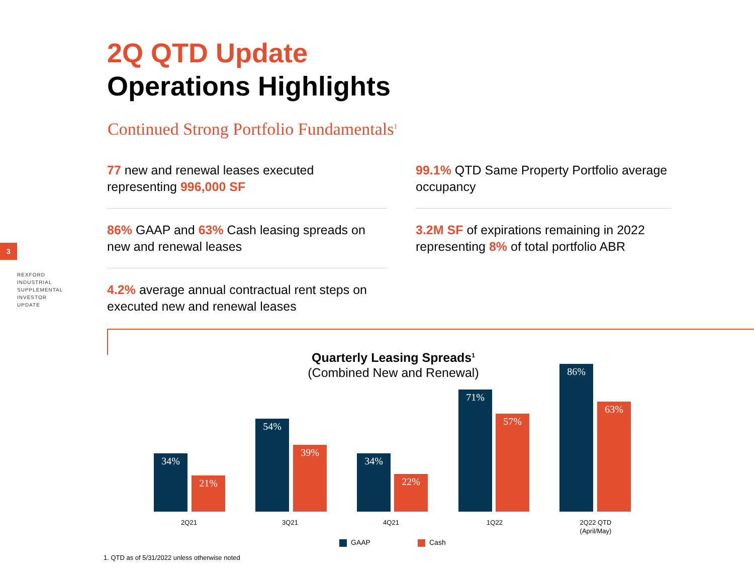2Q QTD Update
Operations Highlights
Continued Strong Portfolio Fundamentals<sup>1</sup>
3
REXFORD
INDUSTRIAL
SUPPLEMENTAL
INVESTOR
UPDATE
77 new and renewal leases executed representing 996,000 SF
99.1% QTD Same Property Portfolio average occupancy
86% GAAP and 63% Cash leasing spreads on new and renewal leases
3.2M SF of expirations remaining in 2022 representing 8% of total portfolio ABR
4.2% average annual contractual rent steps on executed new and renewal leases
Quarterly Leasing Spreads<sup>1</sup>
(Combined New and Renewal)
34%
21%
54%
39%
34%
22%
71%
57%
86%
63%
2Q21 3Q21 4Q21 1Q22
2Q22 QTD
(April/May)
GAAP Cash
1. QTD as of 5/31/2022 unless otherwise noted